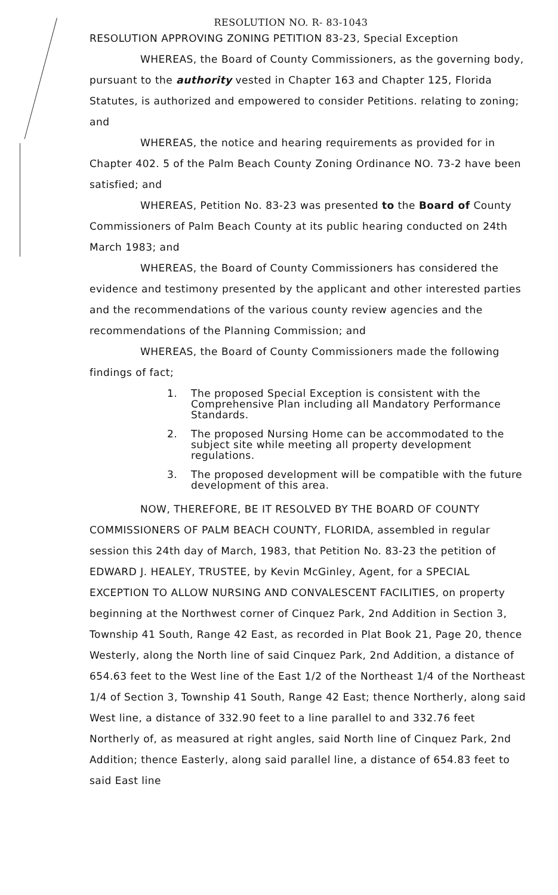RESOLUTION NO. R- 83-1043
RESOLUTION APPROVING ZONING PETITION 83-23, Special Exception
WHEREAS, the Board of County Commissioners, as the governing body, pursuant to the authority vested in Chapter 163 and Chapter 125, Florida Statutes, is authorized and empowered to consider Petitions. relating to zoning; and
WHEREAS, the notice and hearing requirements as provided for in Chapter 402. 5 of the Palm Beach County Zoning Ordinance NO. 73-2 have been satisfied; and
WHEREAS, Petition No. 83-23 was presented to the Board of County Commissioners of Palm Beach County at its public hearing conducted on 24th March 1983; and
WHEREAS, the Board of County Commissioners has considered the evidence and testimony presented by the applicant and other interested parties and the recommendations of the various county review agencies and the recommendations of the Planning Commission; and
WHEREAS, the Board of County Commissioners made the following findings of fact;
1. The proposed Special Exception is consistent with the Comprehensive Plan including all Mandatory Performance Standards.
2. The proposed Nursing Home can be accommodated to the subject site while meeting all property development regulations.
3. The proposed development will be compatible with the future development of this area.
NOW, THEREFORE, BE IT RESOLVED BY THE BOARD OF COUNTY COMMISSIONERS OF PALM BEACH COUNTY, FLORIDA, assembled in regular session this 24th day of March, 1983, that Petition No. 83-23 the petition of EDWARD J. HEALEY, TRUSTEE, by Kevin McGinley, Agent, for a SPECIAL EXCEPTION TO ALLOW NURSING AND CONVALESCENT FACILITIES, on property beginning at the Northwest corner of Cinquez Park, 2nd Addition in Section 3, Township 41 South, Range 42 East, as recorded in Plat Book 21, Page 20, thence Westerly, along the North line of said Cinquez Park, 2nd Addition, a distance of 654.63 feet to the West line of the East 1/2 of the Northeast 1/4 of the Northeast 1/4 of Section 3, Township 41 South, Range 42 East; thence Northerly, along said West line, a distance of 332.90 feet to a line parallel to and 332.76 feet Northerly of, as measured at right angles, said North line of Cinquez Park, 2nd Addition; thence Easterly, along said parallel line, a distance of 654.83 feet to said East line